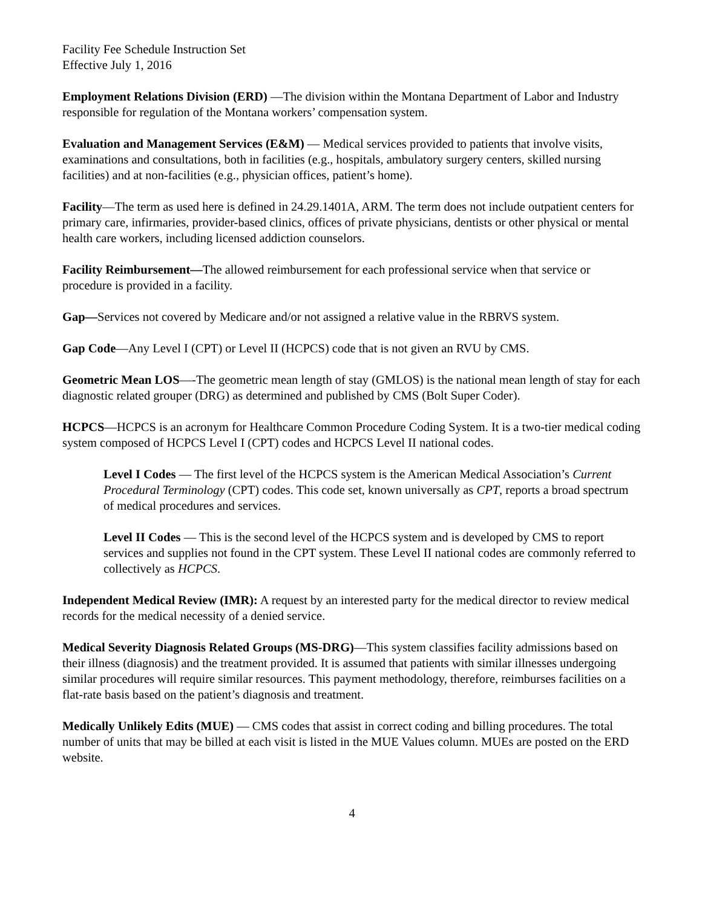Facility Fee Schedule Instruction Set
Effective July 1, 2016
Employment Relations Division (ERD) —The division within the Montana Department of Labor and Industry responsible for regulation of the Montana workers’ compensation system.
Evaluation and Management Services (E&M) — Medical services provided to patients that involve visits, examinations and consultations, both in facilities (e.g., hospitals, ambulatory surgery centers, skilled nursing facilities) and at non-facilities (e.g., physician offices, patient’s home).
Facility—The term as used here is defined in 24.29.1401A, ARM. The term does not include outpatient centers for primary care, infirmaries, provider-based clinics, offices of private physicians, dentists or other physical or mental health care workers, including licensed addiction counselors.
Facility Reimbursement—The allowed reimbursement for each professional service when that service or procedure is provided in a facility.
Gap—Services not covered by Medicare and/or not assigned a relative value in the RBRVS system.
Gap Code—Any Level I (CPT) or Level II (HCPCS) code that is not given an RVU by CMS.
Geometric Mean LOS—-The geometric mean length of stay (GMLOS) is the national mean length of stay for each diagnostic related grouper (DRG) as determined and published by CMS (Bolt Super Coder).
HCPCS—HCPCS is an acronym for Healthcare Common Procedure Coding System. It is a two-tier medical coding system composed of HCPCS Level I (CPT) codes and HCPCS Level II national codes.
Level I Codes — The first level of the HCPCS system is the American Medical Association’s Current Procedural Terminology (CPT) codes. This code set, known universally as CPT, reports a broad spectrum of medical procedures and services.
Level II Codes — This is the second level of the HCPCS system and is developed by CMS to report services and supplies not found in the CPT system. These Level II national codes are commonly referred to collectively as HCPCS.
Independent Medical Review (IMR): A request by an interested party for the medical director to review medical records for the medical necessity of a denied service.
Medical Severity Diagnosis Related Groups (MS-DRG)—This system classifies facility admissions based on their illness (diagnosis) and the treatment provided. It is assumed that patients with similar illnesses undergoing similar procedures will require similar resources. This payment methodology, therefore, reimburses facilities on a flat-rate basis based on the patient’s diagnosis and treatment.
Medically Unlikely Edits (MUE) — CMS codes that assist in correct coding and billing procedures. The total number of units that may be billed at each visit is listed in the MUE Values column. MUEs are posted on the ERD website.
4